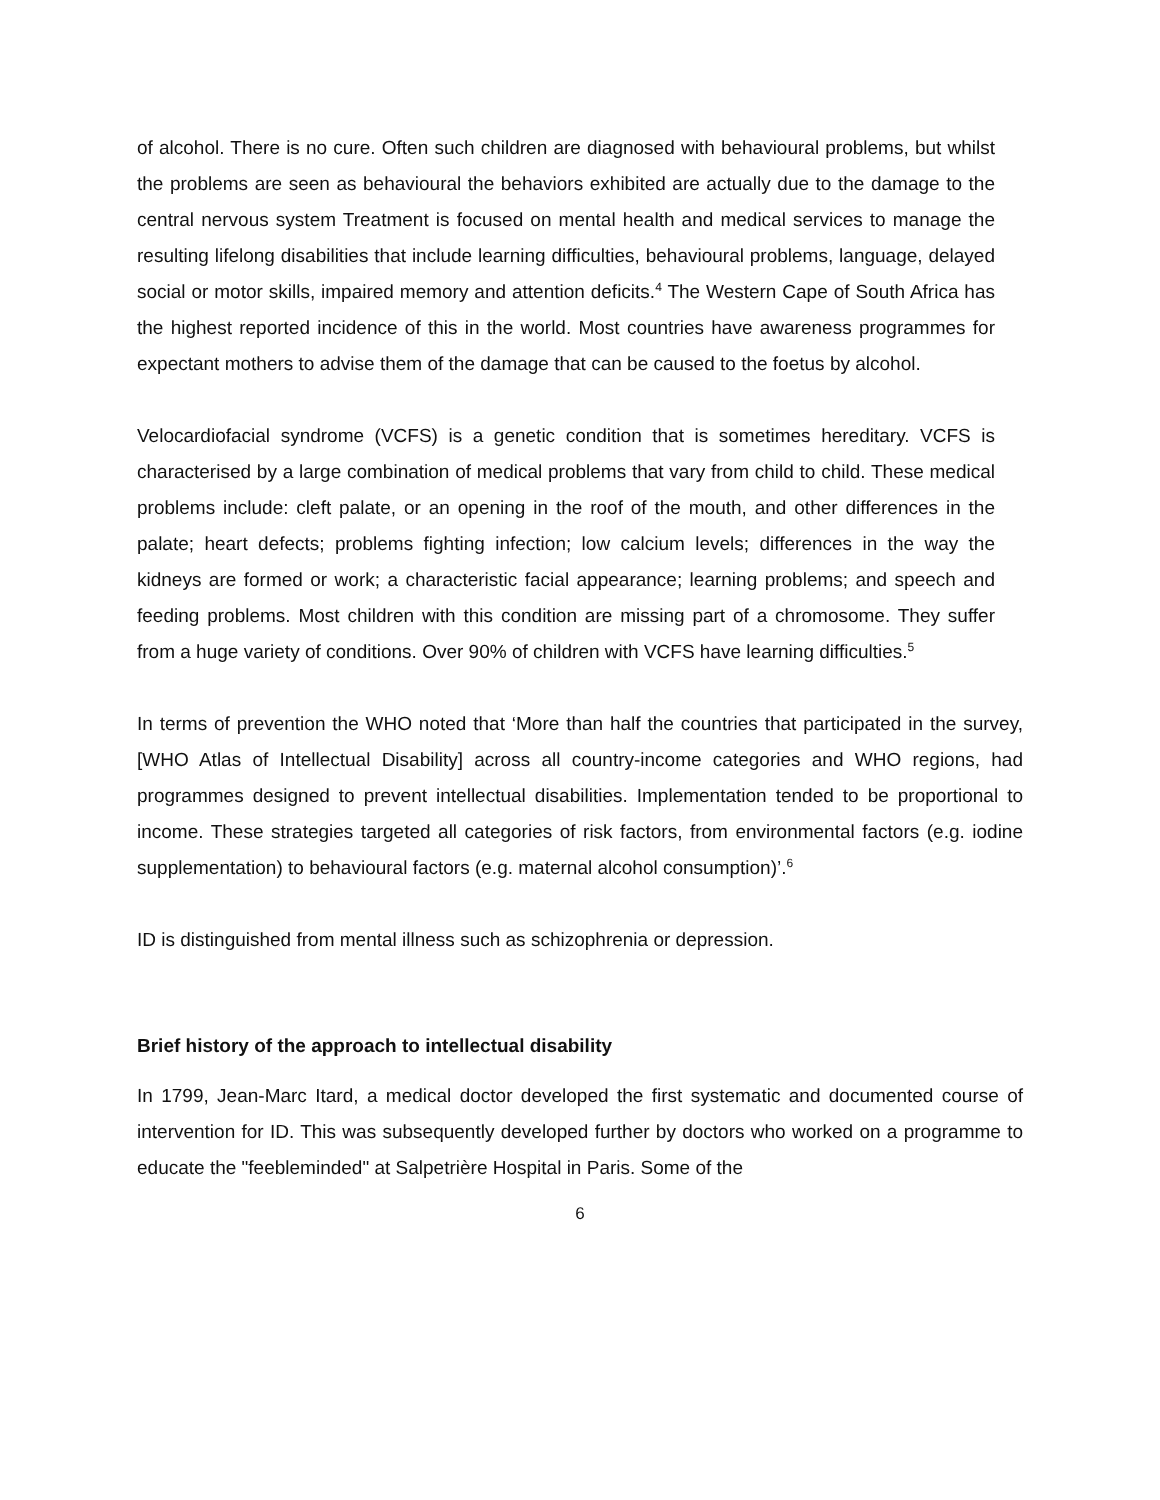of alcohol. There is no cure. Often such children are diagnosed with behavioural problems, but whilst the problems are seen as behavioural the behaviors exhibited are actually due to the damage to the central nervous system Treatment is focused on mental health and medical services to manage the resulting lifelong disabilities that include learning difficulties, behavioural problems, language, delayed social or motor skills, impaired memory and attention deficits.<sup>4</sup> The Western Cape of South Africa has the highest reported incidence of this in the world. Most countries have awareness programmes for expectant mothers to advise them of the damage that can be caused to the foetus by alcohol.
Velocardiofacial syndrome (VCFS) is a genetic condition that is sometimes hereditary. VCFS is characterised by a large combination of medical problems that vary from child to child. These medical problems include: cleft palate, or an opening in the roof of the mouth, and other differences in the palate; heart defects; problems fighting infection; low calcium levels; differences in the way the kidneys are formed or work; a characteristic facial appearance; learning problems; and speech and feeding problems. Most children with this condition are missing part of a chromosome. They suffer from a huge variety of conditions. Over 90% of children with VCFS have learning difficulties.<sup>5</sup>
In terms of prevention the WHO noted that ‘More than half the countries that participated in the survey, [WHO Atlas of Intellectual Disability] across all country-income categories and WHO regions, had programmes designed to prevent intellectual disabilities. Implementation tended to be proportional to income. These strategies targeted all categories of risk factors, from environmental factors (e.g. iodine supplementation) to behavioural factors (e.g. maternal alcohol consumption)’.<sup>6</sup>
ID is distinguished from mental illness such as schizophrenia or depression.
Brief history of the approach to intellectual disability
In 1799, Jean-Marc Itard, a medical doctor developed the first systematic and documented course of intervention for ID. This was subsequently developed further by doctors who worked on a programme to educate the "feebleminded" at Salpetrière Hospital in Paris. Some of the
6